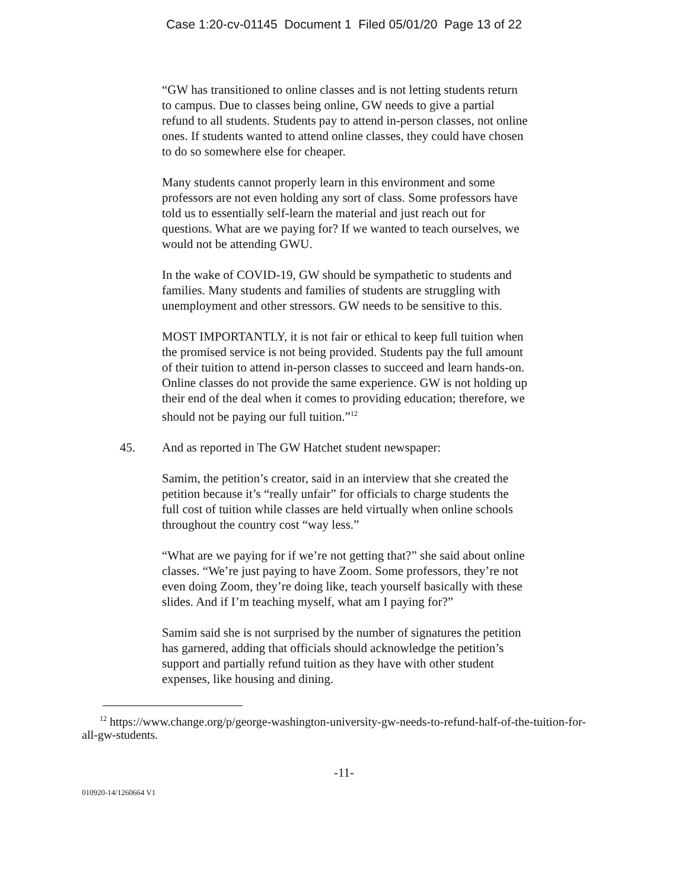Case 1:20-cv-01145 Document 1 Filed 05/01/20 Page 13 of 22
“GW has transitioned to online classes and is not letting students return to campus. Due to classes being online, GW needs to give a partial refund to all students. Students pay to attend in-person classes, not online ones. If students wanted to attend online classes, they could have chosen to do so somewhere else for cheaper.
Many students cannot properly learn in this environment and some professors are not even holding any sort of class. Some professors have told us to essentially self-learn the material and just reach out for questions. What are we paying for? If we wanted to teach ourselves, we would not be attending GWU.
In the wake of COVID-19, GW should be sympathetic to students and families. Many students and families of students are struggling with unemployment and other stressors. GW needs to be sensitive to this.
MOST IMPORTANTLY, it is not fair or ethical to keep full tuition when the promised service is not being provided. Students pay the full amount of their tuition to attend in-person classes to succeed and learn hands-on. Online classes do not provide the same experience. GW is not holding up their end of the deal when it comes to providing education; therefore, we should not be paying our full tuition.”<sup>12</sup>
45. And as reported in The GW Hatchet student newspaper:
Samim, the petition’s creator, said in an interview that she created the petition because it’s “really unfair” for officials to charge students the full cost of tuition while classes are held virtually when online schools throughout the country cost “way less.”
“What are we paying for if we’re not getting that?” she said about online classes. “We’re just paying to have Zoom. Some professors, they’re not even doing Zoom, they’re doing like, teach yourself basically with these slides. And if I’m teaching myself, what am I paying for?”
Samim said she is not surprised by the number of signatures the petition has garnered, adding that officials should acknowledge the petition’s support and partially refund tuition as they have with other student expenses, like housing and dining.
<sup>12</sup> https://www.change.org/p/george-washington-university-gw-needs-to-refund-half-of-the-tuition-for-all-gw-students.
-11-
010920-14/1260664 V1